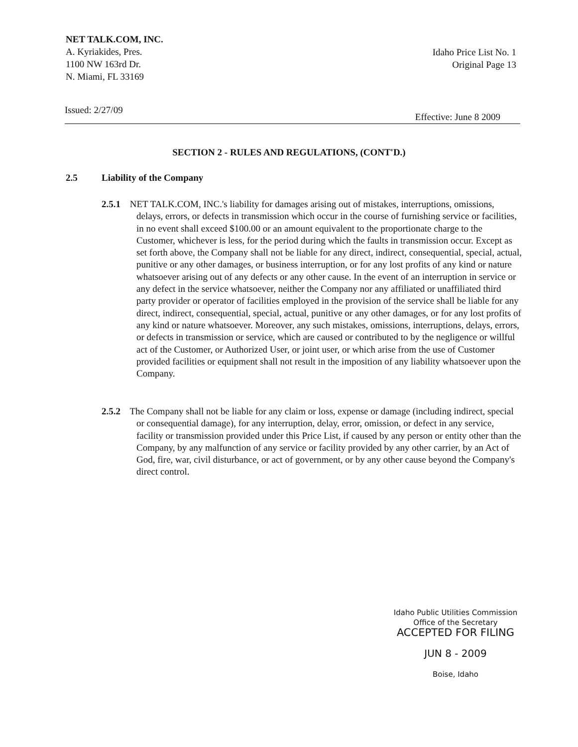NET TALK.COM, INC.
A. Kyriakides, Pres.
1100 NW 163rd Dr.
N. Miami, FL 33169
Idaho Price List No. 1
Original Page 13
Issued: 2/27/09 Effective: June 8 2009
SECTION 2 - RULES AND REGULATIONS, (CONT'D.)
2.5 Liability of the Company
2.5.1 NET TALK.COM, INC.'s liability for damages arising out of mistakes, interruptions, omissions, delays, errors, or defects in transmission which occur in the course of furnishing service or facilities, in no event shall exceed $100.00 or an amount equivalent to the proportionate charge to the Customer, whichever is less, for the period during which the faults in transmission occur. Except as set forth above, the Company shall not be liable for any direct, indirect, consequential, special, actual, punitive or any other damages, or business interruption, or for any lost profits of any kind or nature whatsoever arising out of any defects or any other cause. In the event of an interruption in service or any defect in the service whatsoever, neither the Company nor any affiliated or unaffiliated third party provider or operator of facilities employed in the provision of the service shall be liable for any direct, indirect, consequential, special, actual, punitive or any other damages, or for any lost profits of any kind or nature whatsoever. Moreover, any such mistakes, omissions, interruptions, delays, errors, or defects in transmission or service, which are caused or contributed to by the negligence or willful act of the Customer, or Authorized User, or joint user, or which arise from the use of Customer provided facilities or equipment shall not result in the imposition of any liability whatsoever upon the Company.
2.5.2 The Company shall not be liable for any claim or loss, expense or damage (including indirect, special or consequential damage), for any interruption, delay, error, omission, or defect in any service, facility or transmission provided under this Price List, if caused by any person or entity other than the Company, by any malfunction of any service or facility provided by any other carrier, by an Act of God, fire, war, civil disturbance, or act of government, or by any other cause beyond the Company's direct control.
Idaho Public Utilities Commission
Office of the Secretary
ACCEPTED FOR FILING
JUN 8 - 2009
Boise, Idaho